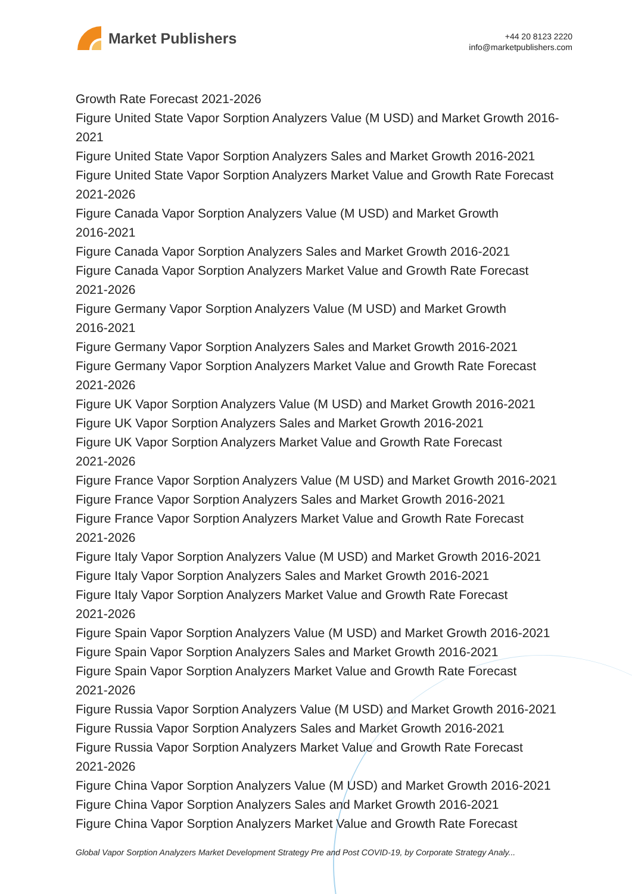Market Publishers
+44 20 8123 2220
info@marketpublishers.com
Growth Rate Forecast 2021-2026
Figure United State Vapor Sorption Analyzers Value (M USD) and Market Growth 2016-2021
Figure United State Vapor Sorption Analyzers Sales and Market Growth 2016-2021
Figure United State Vapor Sorption Analyzers Market Value and Growth Rate Forecast 2021-2026
Figure Canada Vapor Sorption Analyzers Value (M USD) and Market Growth
2016-2021
Figure Canada Vapor Sorption Analyzers Sales and Market Growth 2016-2021
Figure Canada Vapor Sorption Analyzers Market Value and Growth Rate Forecast
2021-2026
Figure Germany Vapor Sorption Analyzers Value (M USD) and Market Growth
2016-2021
Figure Germany Vapor Sorption Analyzers Sales and Market Growth 2016-2021
Figure Germany Vapor Sorption Analyzers Market Value and Growth Rate Forecast
2021-2026
Figure UK Vapor Sorption Analyzers Value (M USD) and Market Growth 2016-2021
Figure UK Vapor Sorption Analyzers Sales and Market Growth 2016-2021
Figure UK Vapor Sorption Analyzers Market Value and Growth Rate Forecast
2021-2026
Figure France Vapor Sorption Analyzers Value (M USD) and Market Growth 2016-2021
Figure France Vapor Sorption Analyzers Sales and Market Growth 2016-2021
Figure France Vapor Sorption Analyzers Market Value and Growth Rate Forecast
2021-2026
Figure Italy Vapor Sorption Analyzers Value (M USD) and Market Growth 2016-2021
Figure Italy Vapor Sorption Analyzers Sales and Market Growth 2016-2021
Figure Italy Vapor Sorption Analyzers Market Value and Growth Rate Forecast
2021-2026
Figure Spain Vapor Sorption Analyzers Value (M USD) and Market Growth 2016-2021
Figure Spain Vapor Sorption Analyzers Sales and Market Growth 2016-2021
Figure Spain Vapor Sorption Analyzers Market Value and Growth Rate Forecast
2021-2026
Figure Russia Vapor Sorption Analyzers Value (M USD) and Market Growth 2016-2021
Figure Russia Vapor Sorption Analyzers Sales and Market Growth 2016-2021
Figure Russia Vapor Sorption Analyzers Market Value and Growth Rate Forecast
2021-2026
Figure China Vapor Sorption Analyzers Value (M USD) and Market Growth 2016-2021
Figure China Vapor Sorption Analyzers Sales and Market Growth 2016-2021
Figure China Vapor Sorption Analyzers Market Value and Growth Rate Forecast
Global Vapor Sorption Analyzers Market Development Strategy Pre and Post COVID-19, by Corporate Strategy Analy...